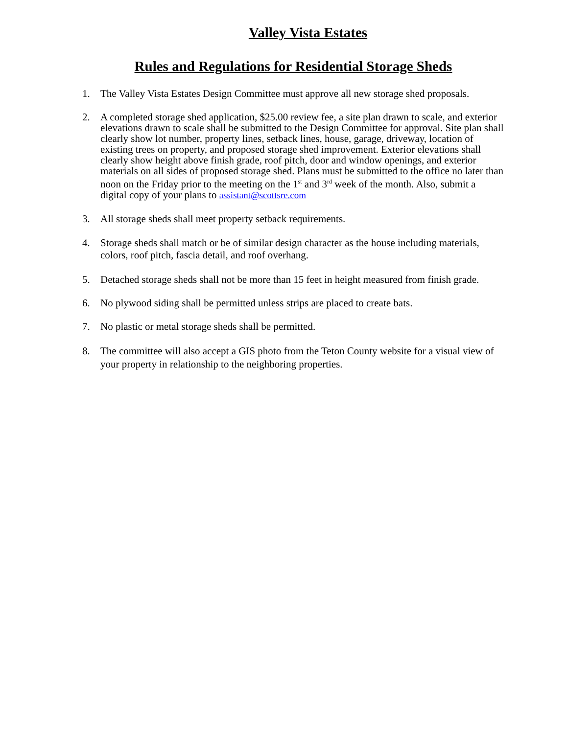Valley Vista Estates
Rules and Regulations for Residential Storage Sheds
1. The Valley Vista Estates Design Committee must approve all new storage shed proposals.
2. A completed storage shed application, $25.00 review fee, a site plan drawn to scale, and exterior elevations drawn to scale shall be submitted to the Design Committee for approval. Site plan shall clearly show lot number, property lines, setback lines, house, garage, driveway, location of existing trees on property, and proposed storage shed improvement. Exterior elevations shall clearly show height above finish grade, roof pitch, door and window openings, and exterior materials on all sides of proposed storage shed. Plans must be submitted to the office no later than noon on the Friday prior to the meeting on the 1<sup>st</sup> and 3<sup>rd</sup> week of the month. Also, submit a digital copy of your plans to assistant@scottsre.com
3. All storage sheds shall meet property setback requirements.
4. Storage sheds shall match or be of similar design character as the house including materials, colors, roof pitch, fascia detail, and roof overhang.
5. Detached storage sheds shall not be more than 15 feet in height measured from finish grade.
6. No plywood siding shall be permitted unless strips are placed to create bats.
7. No plastic or metal storage sheds shall be permitted.
8. The committee will also accept a GIS photo from the Teton County website for a visual view of your property in relationship to the neighboring properties.